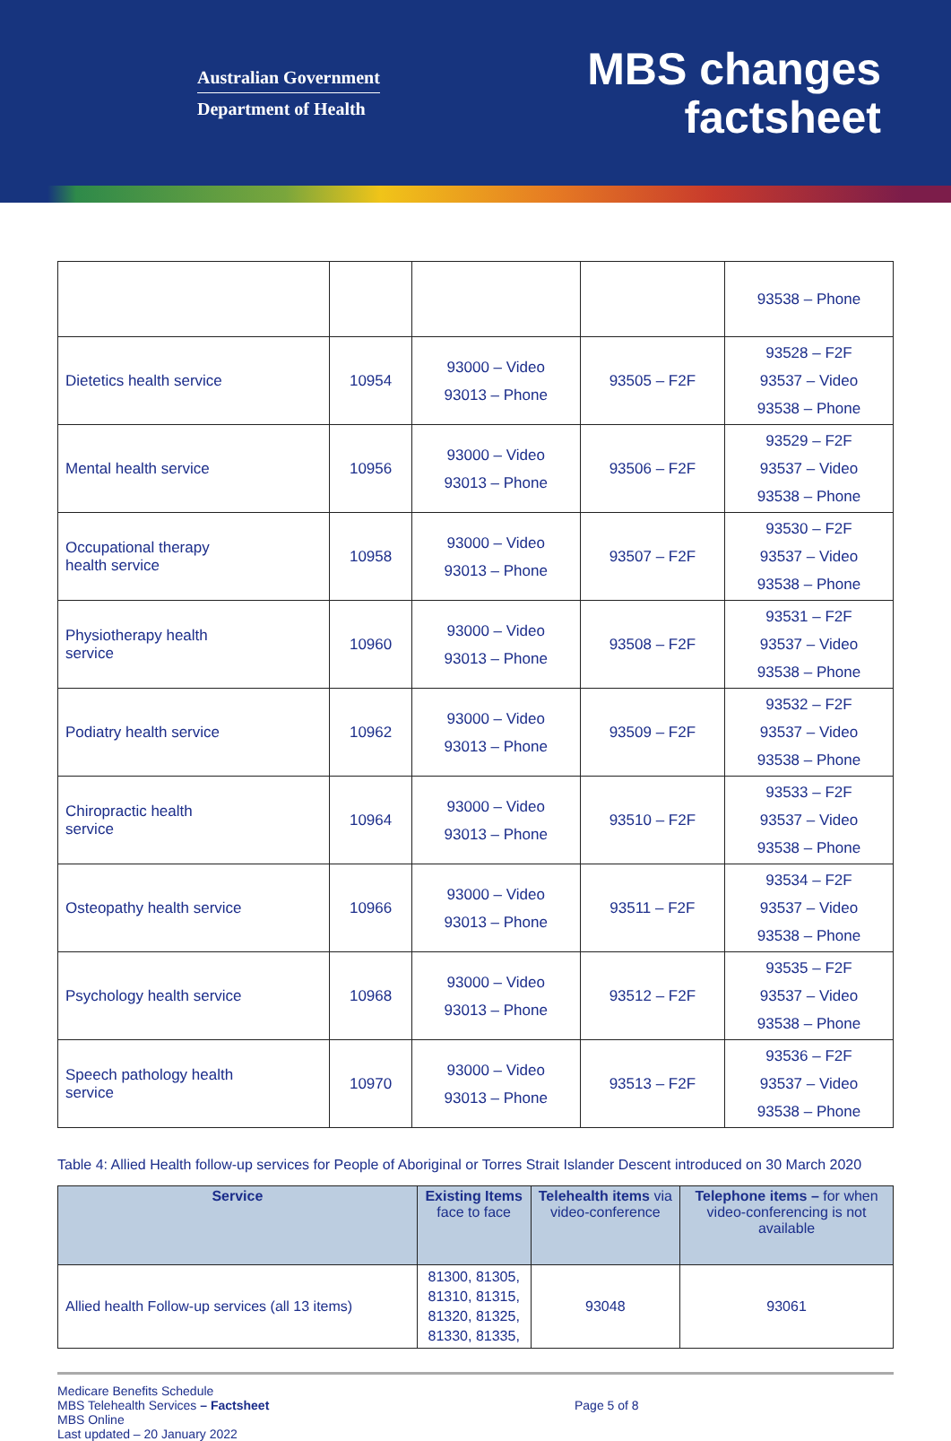Australian Government
Department of Health
MBS changes
factsheet
| | | | | 93538 – Phone |
| Dietetics health service | 10954 | 93000 – Video 93013 – Phone | 93505 – F2F | 93528 – F2F 93537 – Video 93538 – Phone |
| Mental health service | 10956 | 93000 – Video 93013 – Phone | 93506 – F2F | 93529 – F2F 93537 – Video 93538 – Phone |
| Occupational therapy health service | 10958 | 93000 – Video 93013 – Phone | 93507 – F2F | 93530 – F2F 93537 – Video 93538 – Phone |
| Physiotherapy health service | 10960 | 93000 – Video 93013 – Phone | 93508 – F2F | 93531 – F2F 93537 – Video 93538 – Phone |
| Podiatry health service | 10962 | 93000 – Video 93013 – Phone | 93509 – F2F | 93532 – F2F 93537 – Video 93538 – Phone |
| Chiropractic health service | 10964 | 93000 – Video 93013 – Phone | 93510 – F2F | 93533 – F2F 93537 – Video 93538 – Phone |
| Osteopathy health service | 10966 | 93000 – Video 93013 – Phone | 93511 – F2F | 93534 – F2F 93537 – Video 93538 – Phone |
| Psychology health service | 10968 | 93000 – Video 93013 – Phone | 93512 – F2F | 93535 – F2F 93537 – Video 93538 – Phone |
| Speech pathology health service | 10970 | 93000 – Video 93013 – Phone | 93513 – F2F | 93536 – F2F 93537 – Video 93538 – Phone |
Table 4: Allied Health follow-up services for People of Aboriginal or Torres Strait Islander Descent introduced on 30 March 2020
| Service | Existing Items face to face | Telehealth items via video-conference | Telephone items – for when video-conferencing is not available |
| --- | --- | --- | --- |
| Allied health Follow-up services (all 13 items) | 81300, 81305, 81310, 81315, 81320, 81325, 81330, 81335, | 93048 | 93061 |
Medicare Benefits Schedule
MBS Telehealth Services – Factsheet
MBS Online
Last updated – 20 January 2022
Page 5 of 8